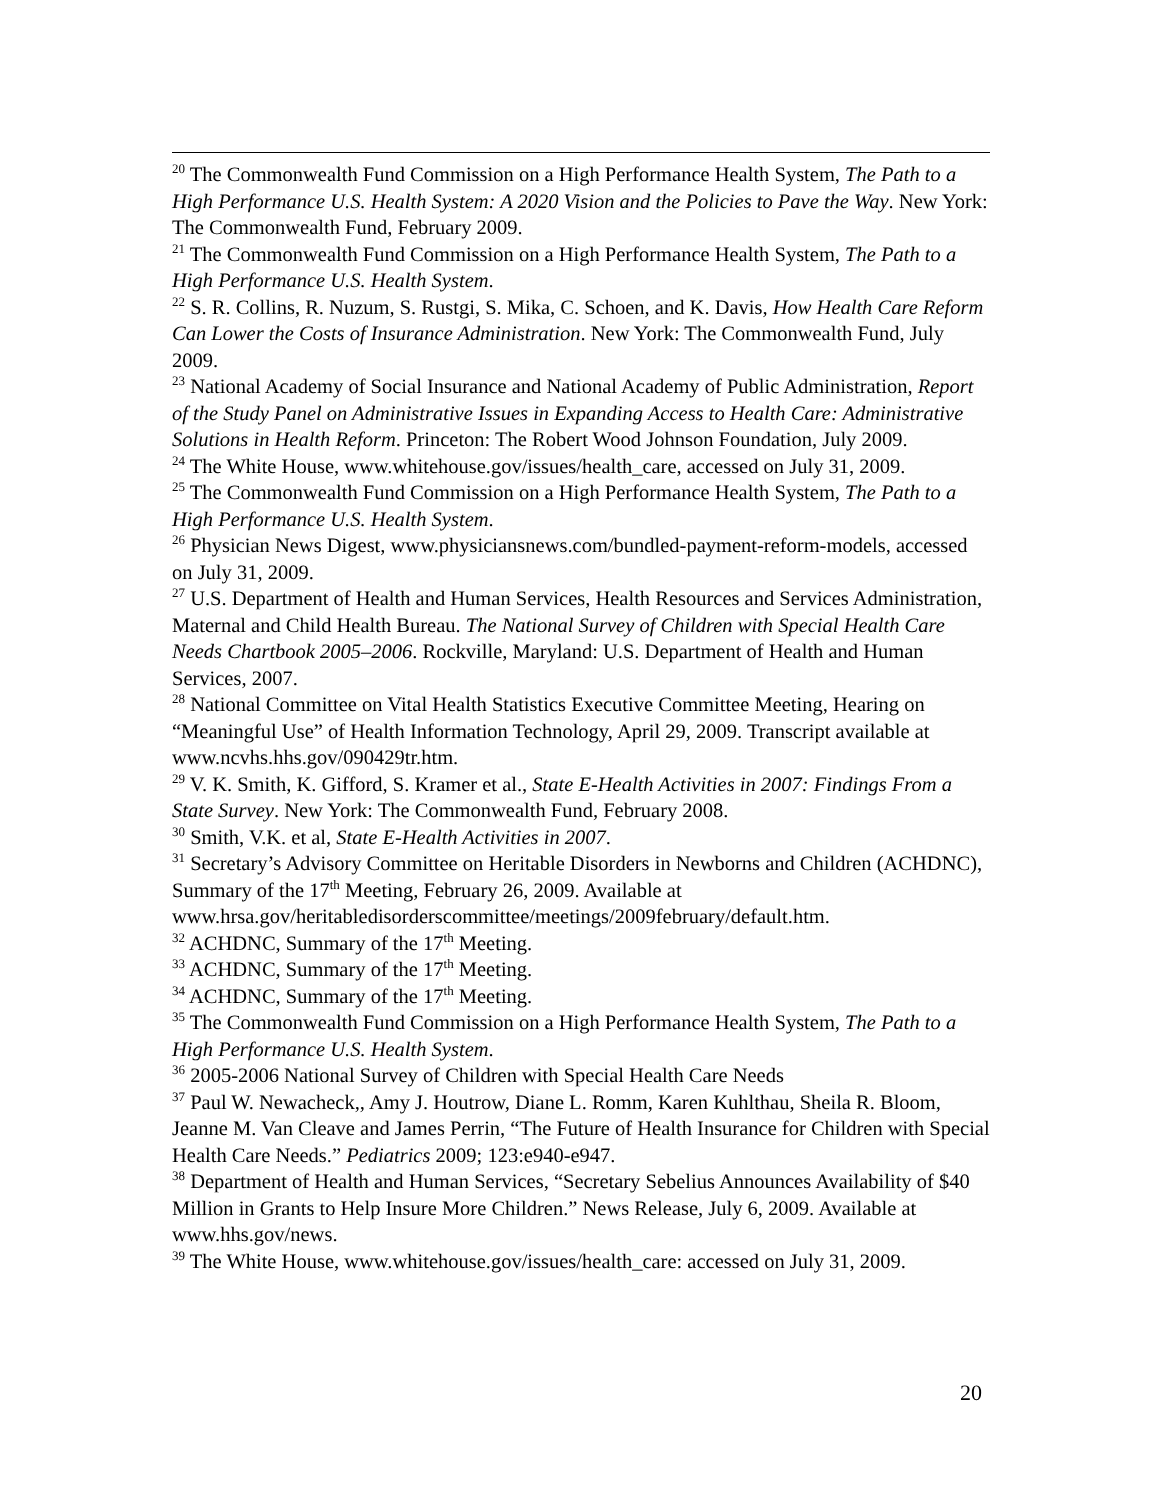<sup>20</sup> The Commonwealth Fund Commission on a High Performance Health System, The Path to a High Performance U.S. Health System: A 2020 Vision and the Policies to Pave the Way. New York: The Commonwealth Fund, February 2009.
<sup>21</sup> The Commonwealth Fund Commission on a High Performance Health System, The Path to a High Performance U.S. Health System.
<sup>22</sup> S. R. Collins, R. Nuzum, S. Rustgi, S. Mika, C. Schoen, and K. Davis, How Health Care Reform Can Lower the Costs of Insurance Administration. New York: The Commonwealth Fund, July 2009.
<sup>23</sup> National Academy of Social Insurance and National Academy of Public Administration, Report of the Study Panel on Administrative Issues in Expanding Access to Health Care: Administrative Solutions in Health Reform. Princeton: The Robert Wood Johnson Foundation, July 2009.
<sup>24</sup> The White House, www.whitehouse.gov/issues/health_care, accessed on July 31, 2009.
<sup>25</sup> The Commonwealth Fund Commission on a High Performance Health System, The Path to a High Performance U.S. Health System.
<sup>26</sup> Physician News Digest, www.physiciansnews.com/bundled-payment-reform-models, accessed on July 31, 2009.
<sup>27</sup> U.S. Department of Health and Human Services, Health Resources and Services Administration, Maternal and Child Health Bureau. The National Survey of Children with Special Health Care Needs Chartbook 2005–2006. Rockville, Maryland: U.S. Department of Health and Human Services, 2007.
<sup>28</sup> National Committee on Vital Health Statistics Executive Committee Meeting, Hearing on “Meaningful Use” of Health Information Technology, April 29, 2009. Transcript available at www.ncvhs.hhs.gov/090429tr.htm.
<sup>29</sup> V. K. Smith, K. Gifford, S. Kramer et al., State E-Health Activities in 2007: Findings From a State Survey. New York: The Commonwealth Fund, February 2008.
<sup>30</sup> Smith, V.K. et al, State E-Health Activities in 2007.
<sup>31</sup> Secretary’s Advisory Committee on Heritable Disorders in Newborns and Children (ACHDNC), Summary of the 17<sup>th</sup> Meeting, February 26, 2009. Available at www.hrsa.gov/heritabledisorderscommittee/meetings/2009february/default.htm.
<sup>32</sup> ACHDNC, Summary of the 17<sup>th</sup> Meeting.
<sup>33</sup> ACHDNC, Summary of the 17<sup>th</sup> Meeting.
<sup>34</sup> ACHDNC, Summary of the 17<sup>th</sup> Meeting.
<sup>35</sup> The Commonwealth Fund Commission on a High Performance Health System, The Path to a High Performance U.S. Health System.
<sup>36</sup> 2005-2006 National Survey of Children with Special Health Care Needs
<sup>37</sup> Paul W. Newacheck,, Amy J. Houtrow, Diane L. Romm, Karen Kuhlthau, Sheila R. Bloom, Jeanne M. Van Cleave and James Perrin, “The Future of Health Insurance for Children with Special Health Care Needs.” Pediatrics 2009; 123:e940-e947.
<sup>38</sup> Department of Health and Human Services, “Secretary Sebelius Announces Availability of $40 Million in Grants to Help Insure More Children.” News Release, July 6, 2009. Available at www.hhs.gov/news.
<sup>39</sup> The White House, www.whitehouse.gov/issues/health_care: accessed on July 31, 2009.
20